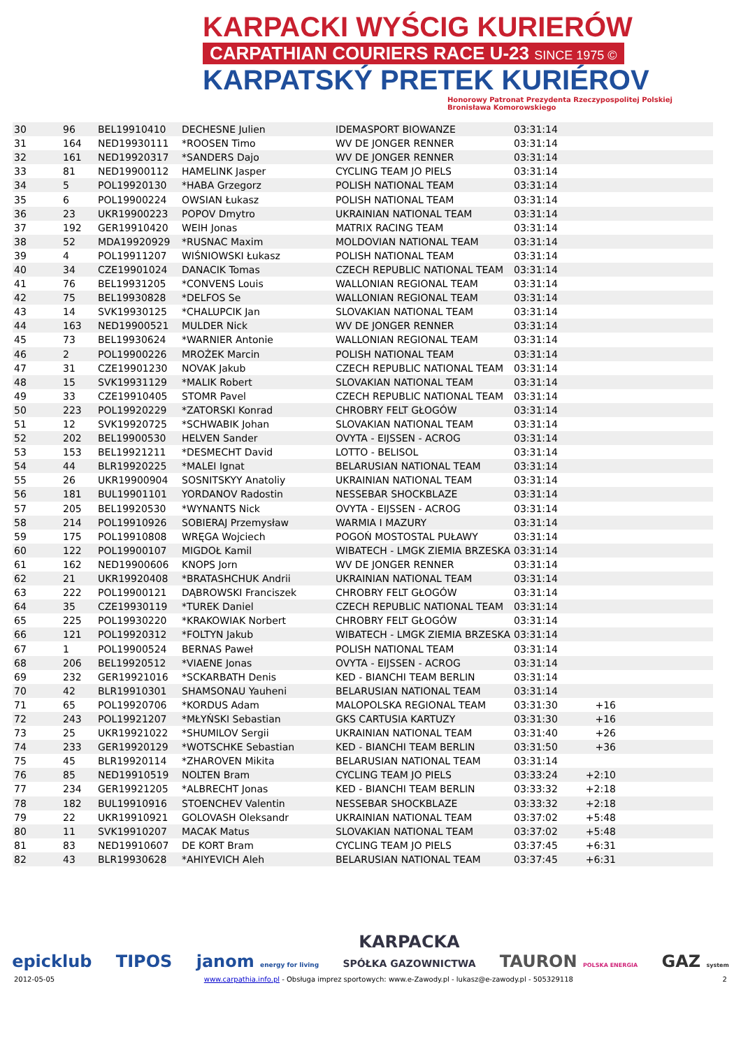KARPACKI WYŚCIG KURIERÓW
CARPATHIAN COURIERS RACE U-23 SINCE 1975 ©
KARPATSKÝ PRETEK KURIÉROV
Honorowy Patronat Prezydenta Rzeczypospolitej Polskiej
Bronisława Komorowskiego
| 30 | 96 | BEL19910410 | DECHESNE Julien | IDEMASPORT BIOWANZE | 03:31:14 | | | |
| 31 | 164 | NED19930111 | *ROOSEN Timo | WV DE JONGER RENNER | 03:31:14 | | | |
| 32 | 161 | NED19920317 | *SANDERS Dajo | WV DE JONGER RENNER | 03:31:14 | | | |
| 33 | 81 | NED19900112 | HAMELINK Jasper | CYCLING TEAM JO PIELS | 03:31:14 | | | |
| 34 | 5 | POL19920130 | *HABA Grzegorz | POLISH NATIONAL TEAM | 03:31:14 | | | |
| 35 | 6 | POL19900224 | OWSIAN Łukasz | POLISH NATIONAL TEAM | 03:31:14 | | | |
| 36 | 23 | UKR19900223 | POPOV Dmytro | UKRAINIAN NATIONAL TEAM | 03:31:14 | | | |
| 37 | 192 | GER19910420 | WEIH Jonas | MATRIX RACING TEAM | 03:31:14 | | | |
| 38 | 52 | MDA19920929 | *RUSNAC Maxim | MOLDOVIAN NATIONAL TEAM | 03:31:14 | | | |
| 39 | 4 | POL19911207 | WIŚNIOWSKI Łukasz | POLISH NATIONAL TEAM | 03:31:14 | | | |
| 40 | 34 | CZE19901024 | DANACIK Tomas | CZECH REPUBLIC NATIONAL TEAM | 03:31:14 | | | |
| 41 | 76 | BEL19931205 | *CONVENS Louis | WALLONIAN REGIONAL TEAM | 03:31:14 | | | |
| 42 | 75 | BEL19930828 | *DELFOS Se | WALLONIAN REGIONAL TEAM | 03:31:14 | | | |
| 43 | 14 | SVK19930125 | *CHALUPCIK Jan | SLOVAKIAN NATIONAL TEAM | 03:31:14 | | | |
| 44 | 163 | NED19900521 | MULDER Nick | WV DE JONGER RENNER | 03:31:14 | | | |
| 45 | 73 | BEL19930624 | *WARNIER Antonie | WALLONIAN REGIONAL TEAM | 03:31:14 | | | |
| 46 | 2 | POL19900226 | MROŻEK Marcin | POLISH NATIONAL TEAM | 03:31:14 | | | |
| 47 | 31 | CZE19901230 | NOVAK Jakub | CZECH REPUBLIC NATIONAL TEAM | 03:31:14 | | | |
| 48 | 15 | SVK19931129 | *MALIK Robert | SLOVAKIAN NATIONAL TEAM | 03:31:14 | | | |
| 49 | 33 | CZE19910405 | STOMR Pavel | CZECH REPUBLIC NATIONAL TEAM | 03:31:14 | | | |
| 50 | 223 | POL19920229 | *ZATORSKI Konrad | CHROBRY FELT GŁOGÓW | 03:31:14 | | | |
| 51 | 12 | SVK19920725 | *SCHWABIK Johan | SLOVAKIAN NATIONAL TEAM | 03:31:14 | | | |
| 52 | 202 | BEL19900530 | HELVEN Sander | OVYTA - EIJSSEN - ACROG | 03:31:14 | | | |
| 53 | 153 | BEL19921211 | *DESMECHT David | LOTTO - BELISOL | 03:31:14 | | | |
| 54 | 44 | BLR19920225 | *MALEI Ignat | BELARUSIAN NATIONAL TEAM | 03:31:14 | | | |
| 55 | 26 | UKR19900904 | SOSNITSKYY Anatoliy | UKRAINIAN NATIONAL TEAM | 03:31:14 | | | |
| 56 | 181 | BUL19901101 | YORDANOV Radostin | NESSEBAR SHOCKBLAZE | 03:31:14 | | | |
| 57 | 205 | BEL19920530 | *WYNANTS Nick | OVYTA - EIJSSEN - ACROG | 03:31:14 | | | |
| 58 | 214 | POL19910926 | SOBIERAJ Przemysław | WARMIA I MAZURY | 03:31:14 | | | |
| 59 | 175 | POL19910808 | WRĘGA Wojciech | POGOŃ MOSTOSTAL PUŁAWY | 03:31:14 | | | |
| 60 | 122 | POL19900107 | MIGDOŁ Kamil | WIBATECH - LMGK ZIEMIA BRZESKA | 03:31:14 | | | |
| 61 | 162 | NED19900606 | KNOPS Jorn | WV DE JONGER RENNER | 03:31:14 | | | |
| 62 | 21 | UKR19920408 | *BRATASHCHUK Andrii | UKRAINIAN NATIONAL TEAM | 03:31:14 | | | |
| 63 | 222 | POL19900121 | DĄBROWSKI Franciszek | CHROBRY FELT GŁOGÓW | 03:31:14 | | | |
| 64 | 35 | CZE19930119 | *TUREK Daniel | CZECH REPUBLIC NATIONAL TEAM | 03:31:14 | | | |
| 65 | 225 | POL19930220 | *KRAKOWIAK Norbert | CHROBRY FELT GŁOGÓW | 03:31:14 | | | |
| 66 | 121 | POL19920312 | *FOLTYN Jakub | WIBATECH - LMGK ZIEMIA BRZESKA | 03:31:14 | | | |
| 67 | 1 | POL19900524 | BERNAS Paweł | POLISH NATIONAL TEAM | 03:31:14 | | | |
| 68 | 206 | BEL19920512 | *VIAENE Jonas | OVYTA - EIJSSEN - ACROG | 03:31:14 | | | |
| 69 | 232 | GER19921016 | *SCKARBATH Denis | KED - BIANCHI TEAM BERLIN | 03:31:14 | | | |
| 70 | 42 | BLR19910301 | SHAMSONAU Yauheni | BELARUSIAN NATIONAL TEAM | 03:31:14 | | | |
| 71 | 65 | POL19920706 | *KORDUS Adam | MALOPOLSKA REGIONAL TEAM | 03:31:30 | +16 | | |
| 72 | 243 | POL19921207 | *MŁYŃSKI Sebastian | GKS CARTUSIA KARTUZY | 03:31:30 | +16 | | |
| 73 | 25 | UKR19921022 | *SHUMILOV Sergii | UKRAINIAN NATIONAL TEAM | 03:31:40 | +26 | | |
| 74 | 233 | GER19920129 | *WOTSCHKE Sebastian | KED - BIANCHI TEAM BERLIN | 03:31:50 | +36 | | |
| 75 | 45 | BLR19920114 | *ZHAROVEN Mikita | BELARUSIAN NATIONAL TEAM | 03:31:14 | | | |
| 76 | 85 | NED19910519 | NOLTEN Bram | CYCLING TEAM JO PIELS | 03:33:24 | +2:10 | | |
| 77 | 234 | GER19921205 | *ALBRECHT Jonas | KED - BIANCHI TEAM BERLIN | 03:33:32 | +2:18 | | |
| 78 | 182 | BUL19910916 | STOENCHEV Valentin | NESSEBAR SHOCKBLAZE | 03:33:32 | +2:18 | | |
| 79 | 22 | UKR19910921 | GOLOVASH Oleksandr | UKRAINIAN NATIONAL TEAM | 03:37:02 | +5:48 | | |
| 80 | 11 | SVK19910207 | MACAK Matus | SLOVAKIAN NATIONAL TEAM | 03:37:02 | +5:48 | | |
| 81 | 83 | NED19910607 | DE KORT Bram | CYCLING TEAM JO PIELS | 03:37:45 | +6:31 | | |
| 82 | 43 | BLR19930628 | *AHIYEVICH Aleh | BELARUSIAN NATIONAL TEAM | 03:37:45 | +6:31 | | |
epicklub TIPOS janom energy for living KARPACKA
SPÓŁKA GAZOWNICTWA TAURON POLSKA ENERGIA GAZ system
2012-05-05 www.carpathia.info.pl - Obsługa imprez sportowych: www.e-Zawody.pl - lukasz@e-zawody.pl - 505329118 2